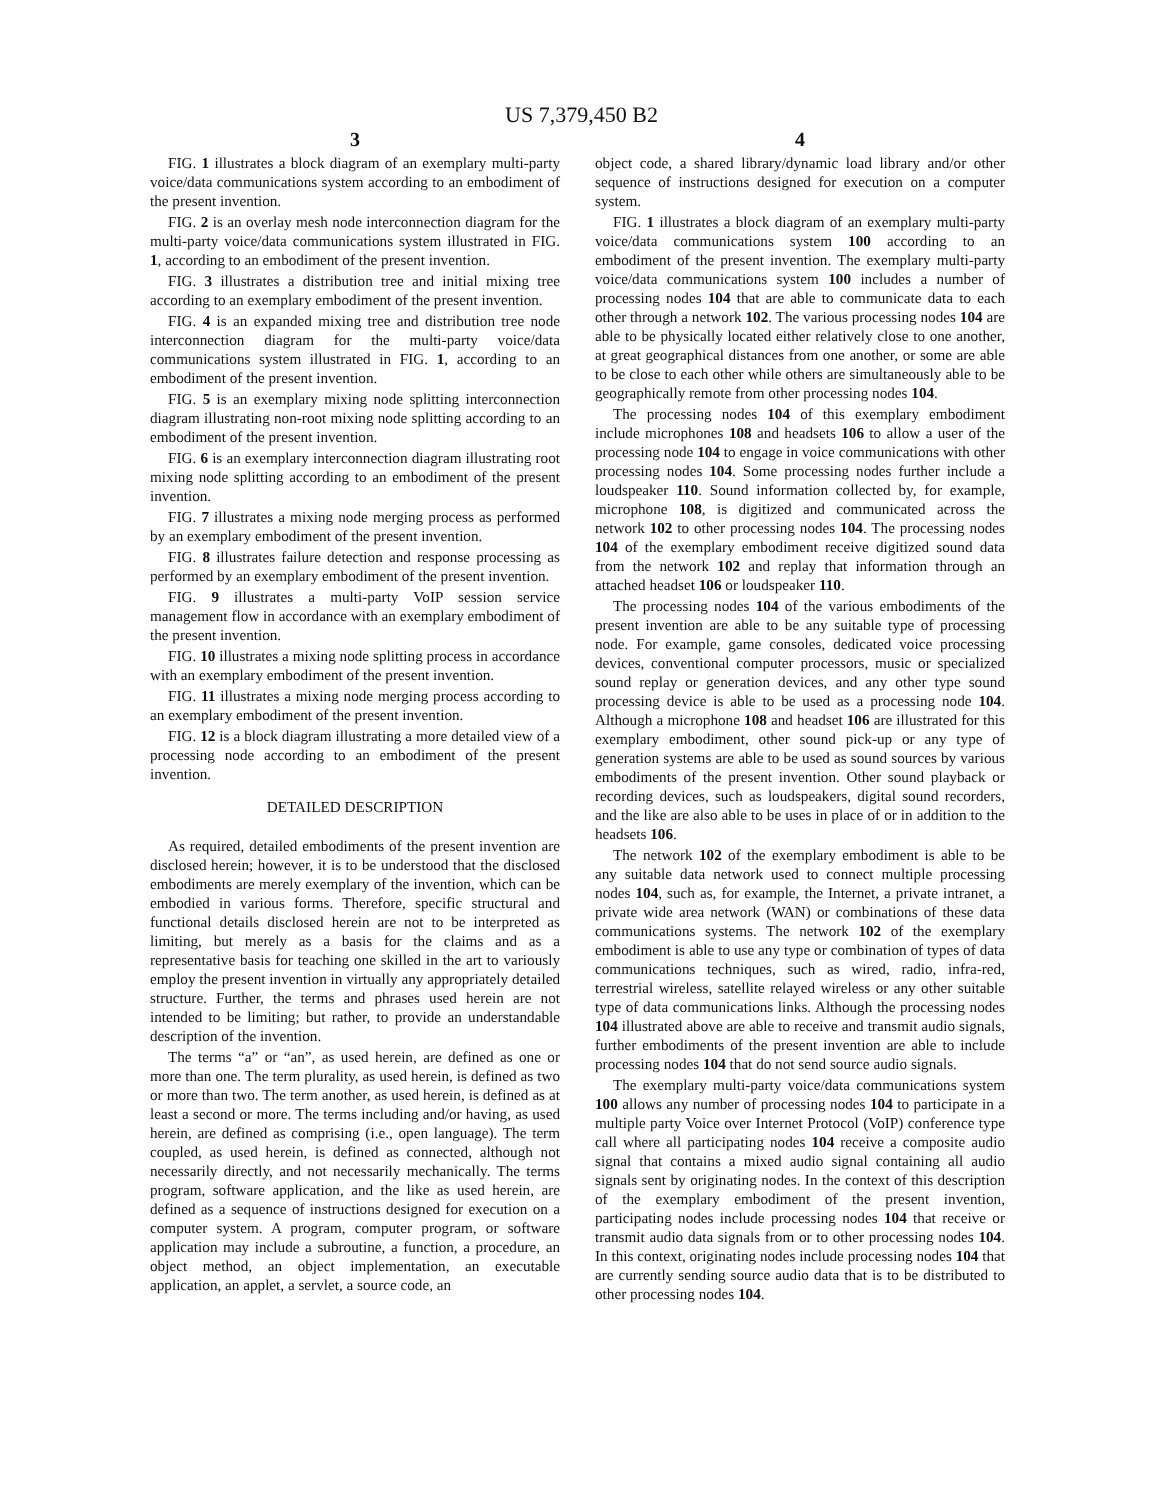US 7,379,450 B2
3
FIG. 1 illustrates a block diagram of an exemplary multi-party voice/data communications system according to an embodiment of the present invention.
FIG. 2 is an overlay mesh node interconnection diagram for the multi-party voice/data communications system illustrated in FIG. 1, according to an embodiment of the present invention.
FIG. 3 illustrates a distribution tree and initial mixing tree according to an exemplary embodiment of the present invention.
FIG. 4 is an expanded mixing tree and distribution tree node interconnection diagram for the multi-party voice/data communications system illustrated in FIG. 1, according to an embodiment of the present invention.
FIG. 5 is an exemplary mixing node splitting interconnection diagram illustrating non-root mixing node splitting according to an embodiment of the present invention.
FIG. 6 is an exemplary interconnection diagram illustrating root mixing node splitting according to an embodiment of the present invention.
FIG. 7 illustrates a mixing node merging process as performed by an exemplary embodiment of the present invention.
FIG. 8 illustrates failure detection and response processing as performed by an exemplary embodiment of the present invention.
FIG. 9 illustrates a multi-party VoIP session service management flow in accordance with an exemplary embodiment of the present invention.
FIG. 10 illustrates a mixing node splitting process in accordance with an exemplary embodiment of the present invention.
FIG. 11 illustrates a mixing node merging process according to an exemplary embodiment of the present invention.
FIG. 12 is a block diagram illustrating a more detailed view of a processing node according to an embodiment of the present invention.
DETAILED DESCRIPTION
As required, detailed embodiments of the present invention are disclosed herein; however, it is to be understood that the disclosed embodiments are merely exemplary of the invention, which can be embodied in various forms. Therefore, specific structural and functional details disclosed herein are not to be interpreted as limiting, but merely as a basis for the claims and as a representative basis for teaching one skilled in the art to variously employ the present invention in virtually any appropriately detailed structure. Further, the terms and phrases used herein are not intended to be limiting; but rather, to provide an understandable description of the invention.
The terms “a” or “an”, as used herein, are defined as one or more than one. The term plurality, as used herein, is defined as two or more than two. The term another, as used herein, is defined as at least a second or more. The terms including and/or having, as used herein, are defined as comprising (i.e., open language). The term coupled, as used herein, is defined as connected, although not necessarily directly, and not necessarily mechanically. The terms program, software application, and the like as used herein, are defined as a sequence of instructions designed for execution on a computer system. A program, computer program, or software application may include a subroutine, a function, a procedure, an object method, an object implementation, an executable application, an applet, a servlet, a source code, an
4
object code, a shared library/dynamic load library and/or other sequence of instructions designed for execution on a computer system.
FIG. 1 illustrates a block diagram of an exemplary multi-party voice/data communications system 100 according to an embodiment of the present invention. The exemplary multi-party voice/data communications system 100 includes a number of processing nodes 104 that are able to communicate data to each other through a network 102. The various processing nodes 104 are able to be physically located either relatively close to one another, at great geographical distances from one another, or some are able to be close to each other while others are simultaneously able to be geographically remote from other processing nodes 104.
The processing nodes 104 of this exemplary embodiment include microphones 108 and headsets 106 to allow a user of the processing node 104 to engage in voice communications with other processing nodes 104. Some processing nodes further include a loudspeaker 110. Sound information collected by, for example, microphone 108, is digitized and communicated across the network 102 to other processing nodes 104. The processing nodes 104 of the exemplary embodiment receive digitized sound data from the network 102 and replay that information through an attached headset 106 or loudspeaker 110.
The processing nodes 104 of the various embodiments of the present invention are able to be any suitable type of processing node. For example, game consoles, dedicated voice processing devices, conventional computer processors, music or specialized sound replay or generation devices, and any other type sound processing device is able to be used as a processing node 104. Although a microphone 108 and headset 106 are illustrated for this exemplary embodiment, other sound pick-up or any type of generation systems are able to be used as sound sources by various embodiments of the present invention. Other sound playback or recording devices, such as loudspeakers, digital sound recorders, and the like are also able to be uses in place of or in addition to the headsets 106.
The network 102 of the exemplary embodiment is able to be any suitable data network used to connect multiple processing nodes 104, such as, for example, the Internet, a private intranet, a private wide area network (WAN) or combinations of these data communications systems. The network 102 of the exemplary embodiment is able to use any type or combination of types of data communications techniques, such as wired, radio, infra-red, terrestrial wireless, satellite relayed wireless or any other suitable type of data communications links. Although the processing nodes 104 illustrated above are able to receive and transmit audio signals, further embodiments of the present invention are able to include processing nodes 104 that do not send source audio signals.
The exemplary multi-party voice/data communications system 100 allows any number of processing nodes 104 to participate in a multiple party Voice over Internet Protocol (VoIP) conference type call where all participating nodes 104 receive a composite audio signal that contains a mixed audio signal containing all audio signals sent by originating nodes. In the context of this description of the exemplary embodiment of the present invention, participating nodes include processing nodes 104 that receive or transmit audio data signals from or to other processing nodes 104. In this context, originating nodes include processing nodes 104 that are currently sending source audio data that is to be distributed to other processing nodes 104.